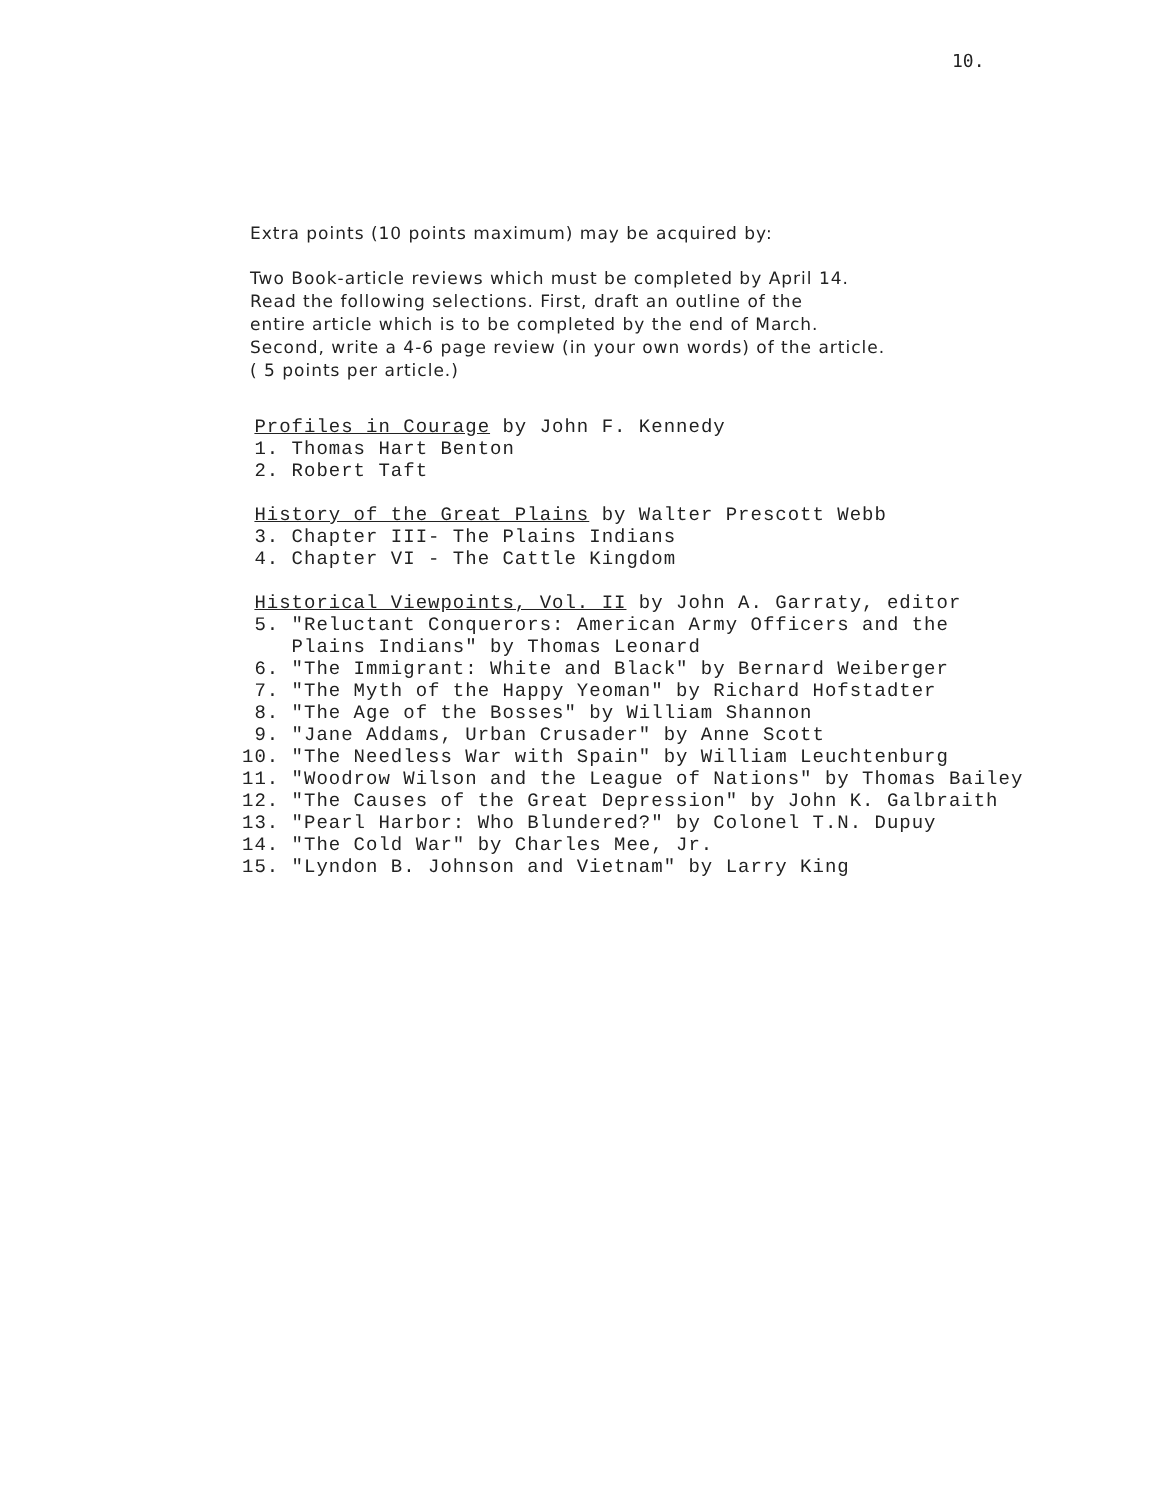10.
Extra points (10 points maximum) may be acquired by:
Two Book-article reviews which must be completed by April 14.
Read the following selections. First, draft an outline of the
entire article which is to be completed by the end of March.
Second, write a 4-6 page review (in your own words) of the article.
( 5 points per article.)
Profiles in Courage by John F. Kennedy
1. Thomas Hart Benton
2. Robert Taft
History of the Great Plains by Walter Prescott Webb
3. Chapter III- The Plains Indians
4. Chapter VI - The Cattle Kingdom
Historical Viewpoints, Vol. II by John A. Garraty, editor
5. "Reluctant Conquerors: American Army Officers and the
Plains Indians" by Thomas Leonard
6. "The Immigrant: White and Black" by Bernard Weiberger
7. "The Myth of the Happy Yeoman" by Richard Hofstadter
8. "The Age of the Bosses" by William Shannon
9. "Jane Addams, Urban Crusader" by Anne Scott
10. "The Needless War with Spain" by William Leuchtenburg
11. "Woodrow Wilson and the League of Nations" by Thomas Bailey
12. "The Causes of the Great Depression" by John K. Galbraith
13. "Pearl Harbor: Who Blundered?" by Colonel T.N. Dupuy
14. "The Cold War" by Charles Mee, Jr.
15. "Lyndon B. Johnson and Vietnam" by Larry King